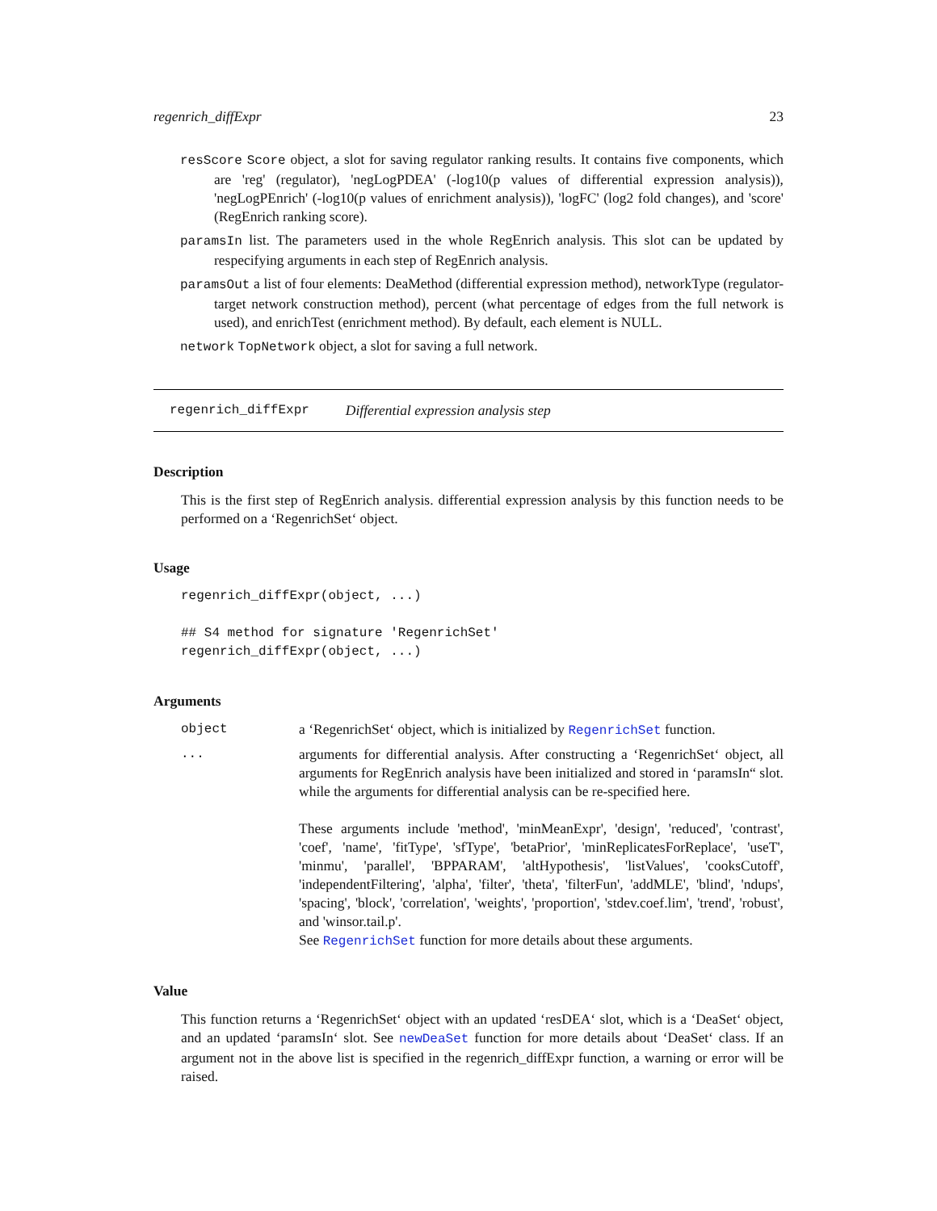regenrich_diffExpr 23
resScore Score object, a slot for saving regulator ranking results. It contains five components, which are 'reg' (regulator), 'negLogPDEA' (-log10(p values of differential expression analysis)), 'negLogPEnrich' (-log10(p values of enrichment analysis)), 'logFC' (log2 fold changes), and 'score' (RegEnrich ranking score).
paramsIn list. The parameters used in the whole RegEnrich analysis. This slot can be updated by respecifying arguments in each step of RegEnrich analysis.
paramsOut a list of four elements: DeaMethod (differential expression method), networkType (regulator-target network construction method), percent (what percentage of edges from the full network is used), and enrichTest (enrichment method). By default, each element is NULL.
network TopNetwork object, a slot for saving a full network.
regenrich_diffExpr Differential expression analysis step
Description
This is the first step of RegEnrich analysis. differential expression analysis by this function needs to be performed on a ‘RegenrichSet‘ object.
Usage
regenrich_diffExpr(object, ...)

## S4 method for signature 'RegenrichSet'
regenrich_diffExpr(object, ...)
Arguments
object a ‘RegenrichSet‘ object, which is initialized by RegenrichSet function.
... arguments for differential analysis. After constructing a ‘RegenrichSet‘ object, all arguments for RegEnrich analysis have been initialized and stored in ‘paramsIn“ slot. while the arguments for differential analysis can be re-specified here.
These arguments include 'method', 'minMeanExpr', 'design', 'reduced', 'contrast', 'coef', 'name', 'fitType', 'sfType', 'betaPrior', 'minReplicatesForReplace', 'useT', 'minmu', 'parallel', 'BPPARAM', 'altHypothesis', 'listValues', 'cooksCutoff', 'independentFiltering', 'alpha', 'filter', 'theta', 'filterFun', 'addMLE', 'blind', 'ndups', 'spacing', 'block', 'correlation', 'weights', 'proportion', 'stdev.coef.lim', 'trend', 'robust', and 'winsor.tail.p'.
See RegenrichSet function for more details about these arguments.
Value
This function returns a ‘RegenrichSet‘ object with an updated ‘resDEA‘ slot, which is a ‘DeaSet‘ object, and an updated ‘paramsIn‘ slot. See newDeaSet function for more details about ‘DeaSet‘ class. If an argument not in the above list is specified in the regenrich_diffExpr function, a warning or error will be raised.